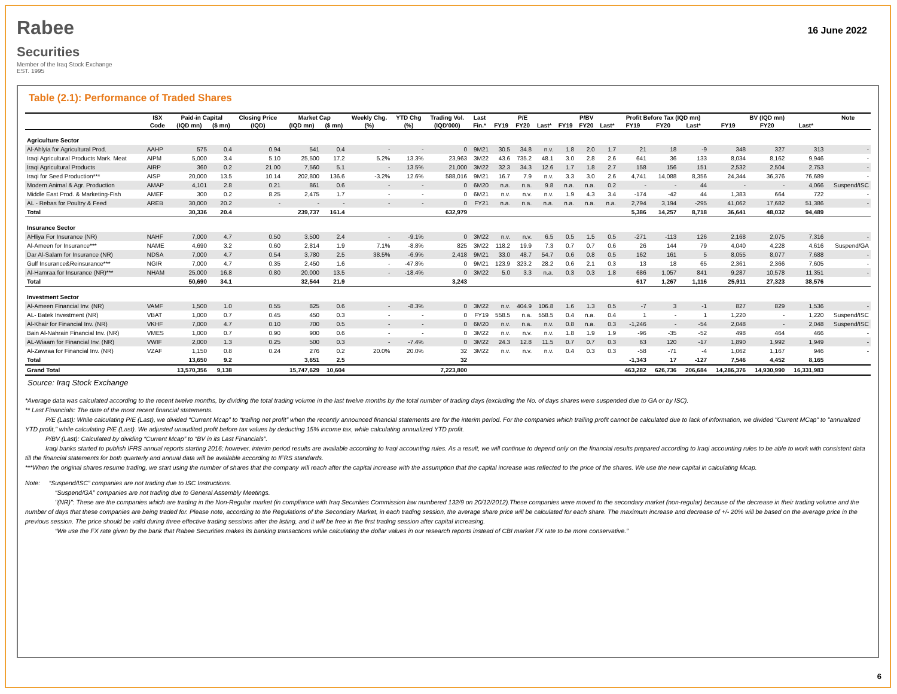Rabee
Securities
Member of the Iraq Stock Exchange
EST. 1995
16 June 2022
Table (2.1): Performance of Traded Shares
| | ISX | Paid-in Capital | | Closing Price | Market Cap | | Weekly Chg. | YTD Chg | Trading Vol. | Last | P/E | | | P/BV | | | Profit Before Tax (IQD mn) | | | BV (IQD mn) | | | Note |
| --- | --- | --- | --- | --- | --- | --- | --- | --- | --- | --- | --- | --- | --- | --- | --- | --- | --- | --- | --- | --- | --- | --- | --- |
| | Code | (IQD mn) | ($ mn) | (IQD) | (IQD mn) | ($ mn) | (%) | (%) | (IQD'000) | Fin.* | FY19 | FY20 | Last* | FY19 | FY20 | Last* | FY19 | FY20 | Last* | FY19 | FY20 | Last* | |
| Agriculture Sector | | | | | | | | | | | | | | | | | | | | | | | |
| Al-Ahlyia for Agricultural Prod. | AAHP | 575 | 0.4 | 0.94 | 541 | 0.4 | - | - | 0 | 9M21 | 30.5 | 34.8 | n.v. | 1.8 | 2.0 | 1.7 | 21 | 18 | -9 | 348 | 327 | 313 | - |
| Iraqi Agricultural Products Mark. Meat | AIPM | 5,000 | 3.4 | 5.10 | 25,500 | 17.2 | 5.2% | 13.3% | 23,963 | 3M22 | 43.6 | 735.2 | 48.1 | 3.0 | 2.8 | 2.6 | 641 | 36 | 133 | 8,034 | 8,162 | 9,946 | - |
| Iraqi Agricultural Products | AIRP | 360 | 0.2 | 21.00 | 7,560 | 5.1 | - | 13.5% | 21,000 | 3M22 | 32.3 | 34.3 | 12.6 | 1.7 | 1.8 | 2.7 | 158 | 156 | 151 | 2,532 | 2,504 | 2,753 | - |
| Iraqi for Seed Production*** | AISP | 20,000 | 13.5 | 10.14 | 202,800 | 136.6 | -3.2% | 12.6% | 588,016 | 9M21 | 16.7 | 7.9 | n.v. | 3.3 | 3.0 | 2.6 | 4,741 | 14,088 | 8,356 | 24,344 | 36,376 | 76,689 | - |
| Modern Animal & Agr. Production | AMAP | 4,101 | 2.8 | 0.21 | 861 | 0.6 | - | - | 0 | 6M20 | n.a. | n.a. | 9.8 | n.a. | n.a. | 0.2 | - | - | 44 | - | - | 4,066 | Suspend/ISC |
| Middle East Prod. & Marketing-Fish | AMEF | 300 | 0.2 | 8.25 | 2,475 | 1.7 | - | - | 0 | 6M21 | n.v. | n.v. | n.v. | 1.9 | 4.3 | 3.4 | -174 | -42 | 44 | 1,383 | 664 | 722 | - |
| AL - Rebas for Poultry & Feed | AREB | 30,000 | 20.2 | - | - | - | - | - | 0 | FY21 | n.a. | n.a. | n.a. | n.a. | n.a. | n.a. | 2,794 | 3,194 | -295 | 41,062 | 17,682 | 51,386 | - |
| Total | | 30,336 | 20.4 | | 239,737 | 161.4 | | | 632,979 | | | | | | | | 5,386 | 14,257 | 8,718 | 36,641 | 48,032 | 94,489 | |
| Insurance Sector | | | | | | | | | | | | | | | | | | | | | | | |
| AHliya For Insurance (NR) | NAHF | 7,000 | 4.7 | 0.50 | 3,500 | 2.4 | - | -9.1% | 0 | 3M22 | n.v. | n.v. | 6.5 | 0.5 | 1.5 | 0.5 | -271 | -113 | 126 | 2,168 | 2,075 | 7,316 | - |
| Al-Ameen for Insurance*** | NAME | 4,690 | 3.2 | 0.60 | 2,814 | 1.9 | 7.1% | -8.8% | 825 | 3M22 | 118.2 | 19.9 | 7.3 | 0.7 | 0.7 | 0.6 | 26 | 144 | 79 | 4,040 | 4,228 | 4,616 | Suspend/GA |
| Dar Al-Salam for Insurance (NR) | NDSA | 7,000 | 4.7 | 0.54 | 3,780 | 2.5 | 38.5% | -6.9% | 2,418 | 9M21 | 33.0 | 48.7 | 54.7 | 0.6 | 0.8 | 0.5 | 162 | 161 | 5 | 8,055 | 8,077 | 7,688 | - |
| Gulf Insurance&Reinsurance*** | NGIR | 7,000 | 4.7 | 0.35 | 2,450 | 1.6 | - | -47.8% | 0 | 9M21 | 123.9 | 323.2 | 28.2 | 0.6 | 2.1 | 0.3 | 13 | 18 | 65 | 2,361 | 2,366 | 7,605 | - |
| Al-Hamraa for Insurance (NR)*** | NHAM | 25,000 | 16.8 | 0.80 | 20,000 | 13.5 | - | -18.4% | 0 | 3M22 | 5.0 | 3.3 | n.a. | 0.3 | 0.3 | 1.8 | 686 | 1,057 | 841 | 9,287 | 10,578 | 11,351 | - |
| Total | | 50,690 | 34.1 | | 32,544 | 21.9 | | | 3,243 | | | | | | | | 617 | 1,267 | 1,116 | 25,911 | 27,323 | 38,576 | |
| Investment Sector | | | | | | | | | | | | | | | | | | | | | | | |
| Al-Ameen Financial Inv. (NR) | VAMF | 1,500 | 1.0 | 0.55 | 825 | 0.6 | - | -8.3% | 0 | 3M22 | n.v. | 404.9 | 106.8 | 1.6 | 1.3 | 0.5 | -7 | 3 | -1 | 827 | 829 | 1,536 | - |
| AL- Batek Investment (NR) | VBAT | 1,000 | 0.7 | 0.45 | 450 | 0.3 | - | - | 0 | FY19 | 558.5 | n.a. | 558.5 | 0.4 | n.a. | 0.4 | 1 | - | 1 | 1,220 | - | 1,220 | Suspend/ISC |
| Al-Khair for Financial Inv. (NR) | VKHF | 7,000 | 4.7 | 0.10 | 700 | 0.5 | - | - | 0 | 6M20 | n.v. | n.a. | n.v. | 0.8 | n.a. | 0.3 | -1,246 | - | -54 | 2,048 | - | 2,048 | Suspend/ISC |
| Bain Al-Nahrain Financial Inv. (NR) | VMES | 1,000 | 0.7 | 0.90 | 900 | 0.6 | - | - | 0 | 3M22 | n.v. | n.v. | n.v. | 1.8 | 1.9 | 1.9 | -96 | -35 | -52 | 498 | 464 | 466 | - |
| AL-Wiaam for Financial Inv. (NR) | VWIF | 2,000 | 1.3 | 0.25 | 500 | 0.3 | - | -7.4% | 0 | 3M22 | 24.3 | 12.8 | 11.5 | 0.7 | 0.7 | 0.3 | 63 | 120 | -17 | 1,890 | 1,992 | 1,949 | - |
| Al-Zawraa for Financial Inv. (NR) | VZAF | 1,150 | 0.8 | 0.24 | 276 | 0.2 | 20.0% | 20.0% | 32 | 3M22 | n.v. | n.v. | n.v. | 0.4 | 0.3 | 0.3 | -58 | -71 | -4 | 1,062 | 1,167 | 946 | - |
| Total | | 13,650 | 9.2 | | 3,651 | 2.5 | | | 32 | | | | | | | | -1,343 | 17 | -127 | 7,546 | 4,452 | 8,165 | |
| Grand Total | | 13,570,356 | 9,138 | | 15,747,629 | 10,604 | | | 7,223,800 | | | | | | | | 463,282 | 626,736 | 206,684 | 14,286,376 | 14,930,990 | 16,331,983 | |
Source: Iraq Stock Exchange
*Average data was calculated according to the recent twelve months, by dividing the total trading volume in the last twelve months by the total number of trading days (excluding the No. of days shares were suspended due to GA or by ISC).
** Last Financials: The date of the most recent financial statements.
P/E (Last): While calculating P/E (Last), we divided “Current Mcap” to “trailing net profit” when the recently announced financial statements are for the interim period. For the companies which trailing profit cannot be calculated due to lack of information, we divided "Current MCap" to "annualized YTD profit," while calculating P/E (Last). We adjusted unaudited profit before tax values by deducting 15% income tax, while calculating annualized YTD profit.
P/BV (Last): Calculated by dividing “Current Mcap” to “BV in its Last Financials”.
Iraqi banks started to publish IFRS annual reports starting 2016; however, interim period results are available according to Iraqi accounting rules. As a result, we will continue to depend only on the financial results prepared according to Iraqi accounting rules to be able to work with consistent data till the financial statements for both quarterly and annual data will be available according to IFRS standards.
***When the original shares resume trading, we start using the number of shares that the company will reach after the capital increase with the assumption that the capital increase was reflected to the price of the shares. We use the new capital in calculating Mcap.
Note: “Suspend/ISC” companies are not trading due to ISC Instructions.
“Suspend/GA” companies are not trading due to General Assembly Meetings.
"(NR)": These are the companies which are trading in the Non-Regular market (in compliance with Iraq Securities Commission law numbered 132/9 on 20/12/2012).These companies were moved to the secondary market (non-regular) because of the decrease in their trading volume and the number of days that these companies are being traded for. Please note, according to the Regulations of the Secondary Market, in each trading session, the average share price will be calculated for each share. The maximum increase and decrease of +/- 20% will be based on the average price in the previous session. The price should be valid during three effective trading sessions after the listing, and it will be free in the first trading session after capital increasing.
“We use the FX rate given by the bank that Rabee Securities makes its banking transactions while calculating the dollar values in our research reports instead of CBI market FX rate to be more conservative.”
6